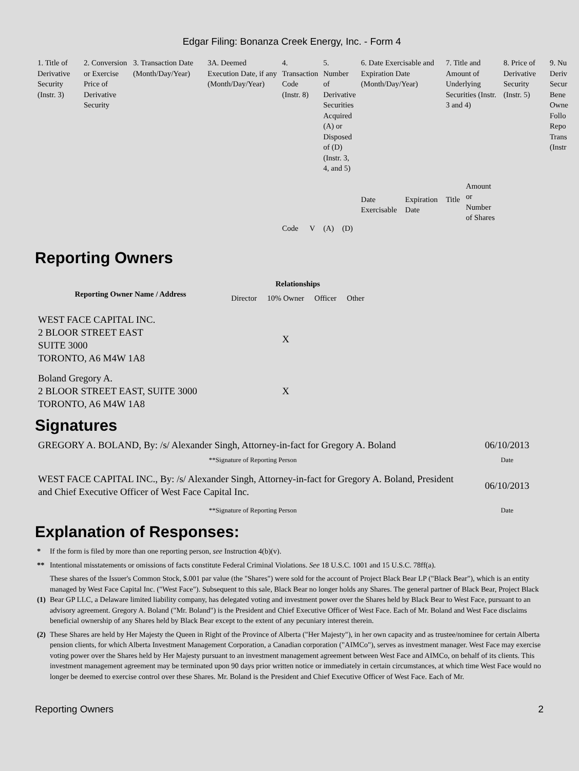Edgar Filing: Bonanza Creek Energy, Inc. - Form 4
| 1. Title of Derivative Security (Instr. 3) | 2. Conversion or Exercise Price of Derivative Security | 3. Transaction Date (Month/Day/Year) | 3A. Deemed Execution Date, if any (Month/Day/Year) | 4. Transaction Code (Instr. 8) | | 5. Number of Derivative Securities Acquired (A) or Disposed of (D) (Instr. 3, 4, and 5) | | 6. Date Exercisable and Expiration Date (Month/Day/Year) | | 7. Title and Amount of Underlying Securities (Instr. 3 and 4) | | 8. Price of Derivative Security (Instr. 5) | 9. Nu Deriv Secur Bene Owne Follo Repo Trans (Instr |
| | | | | | | | | Date Exercisable | Expiration Date | Title | Amount or Number of Shares | | |
| | | | | Code | V | (A) | (D) | | | | | | |
Reporting Owners
| Reporting Owner Name / Address | Relationships | | | |
| --- | --- | --- | --- | --- |
| | Director | 10% Owner | Officer | Other |
| WEST FACE CAPITAL INC. 2 BLOOR STREET EAST SUITE 3000 TORONTO, A6 M4W 1A8 | | X | | |
| Boland Gregory A. 2 BLOOR STREET EAST, SUITE 3000 TORONTO, A6 M4W 1A8 | | X | | |
Signatures
| GREGORY A. BOLAND, By: /s/ Alexander Singh, Attorney-in-fact for Gregory A. Boland | 06/10/2013 |
| **Signature of Reporting Person | Date |
| WEST FACE CAPITAL INC., By: /s/ Alexander Singh, Attorney-in-fact for Gregory A. Boland, President and Chief Executive Officer of West Face Capital Inc. | 06/10/2013 |
| **Signature of Reporting Person | Date |
Explanation of Responses:
| * | If the form is filed by more than one reporting person, see Instruction 4(b)(v). |
| ** | Intentional misstatements or omissions of facts constitute Federal Criminal Violations. See 18 U.S.C. 1001 and 15 U.S.C. 78ff(a). |
| (1) | These shares of the Issuer's Common Stock, $.001 par value (the "Shares") were sold for the account of Project Black Bear LP ("Black Bear"), which is an entity managed by West Face Capital Inc. ("West Face"). Subsequent to this sale, Black Bear no longer holds any Shares. The general partner of Black Bear, Project Black Bear GP LLC, a Delaware limited liability company, has delegated voting and investment power over the Shares held by Black Bear to West Face, pursuant to an advisory agreement. Gregory A. Boland ("Mr. Boland") is the President and Chief Executive Officer of West Face. Each of Mr. Boland and West Face disclaims beneficial ownership of any Shares held by Black Bear except to the extent of any pecuniary interest therein. |
| (2) | These Shares are held by Her Majesty the Queen in Right of the Province of Alberta ("Her Majesty"), in her own capacity and as trustee/nominee for certain Alberta pension clients, for which Alberta Investment Management Corporation, a Canadian corporation ("AIMCo"), serves as investment manager. West Face may exercise voting power over the Shares held by Her Majesty pursuant to an investment management agreement between West Face and AIMCo, on behalf of its clients. This investment management agreement may be terminated upon 90 days prior written notice or immediately in certain circumstances, at which time West Face would no longer be deemed to exercise control over these Shares. Mr. Boland is the President and Chief Executive Officer of West Face. Each of Mr. |
Reporting Owners 2